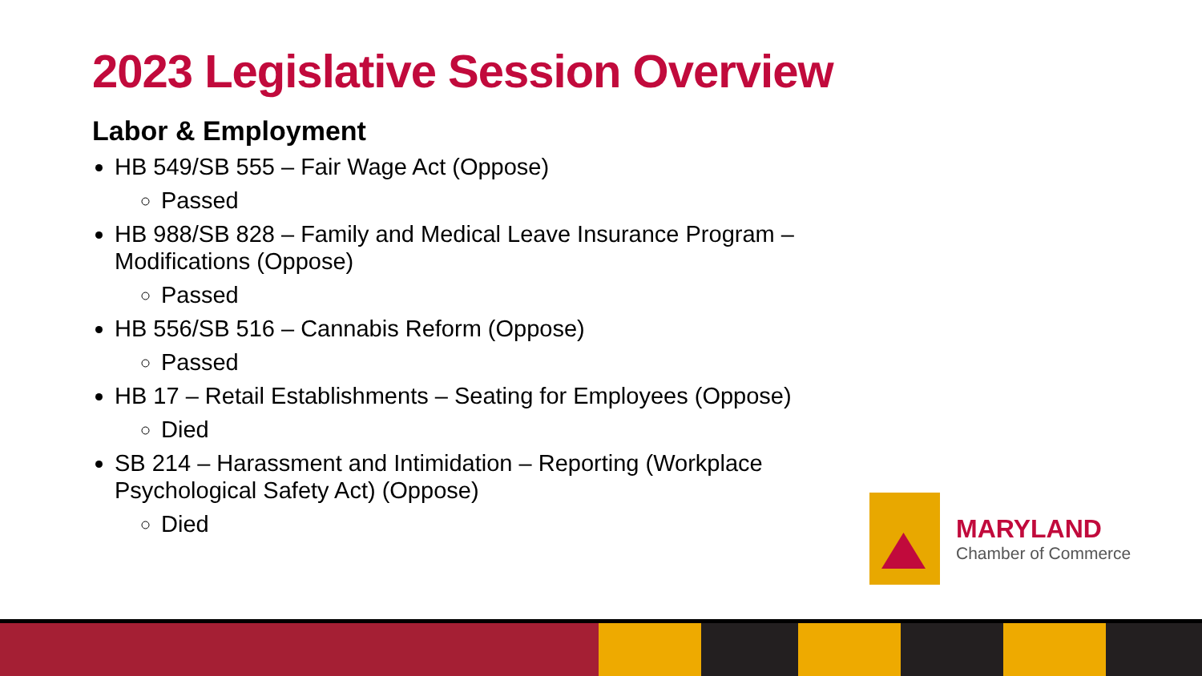2023 Legislative Session Overview
Labor & Employment
HB 549/SB 555 – Fair Wage Act (Oppose)
Passed
HB 988/SB 828 – Family and Medical Leave Insurance Program – Modifications (Oppose)
Passed
HB 556/SB 516 – Cannabis Reform (Oppose)
Passed
HB 17 – Retail Establishments – Seating for Employees (Oppose)
Died
SB 214 – Harassment and Intimidation – Reporting (Workplace Psychological Safety Act) (Oppose)
Died
MARYLAND
Chamber of Commerce